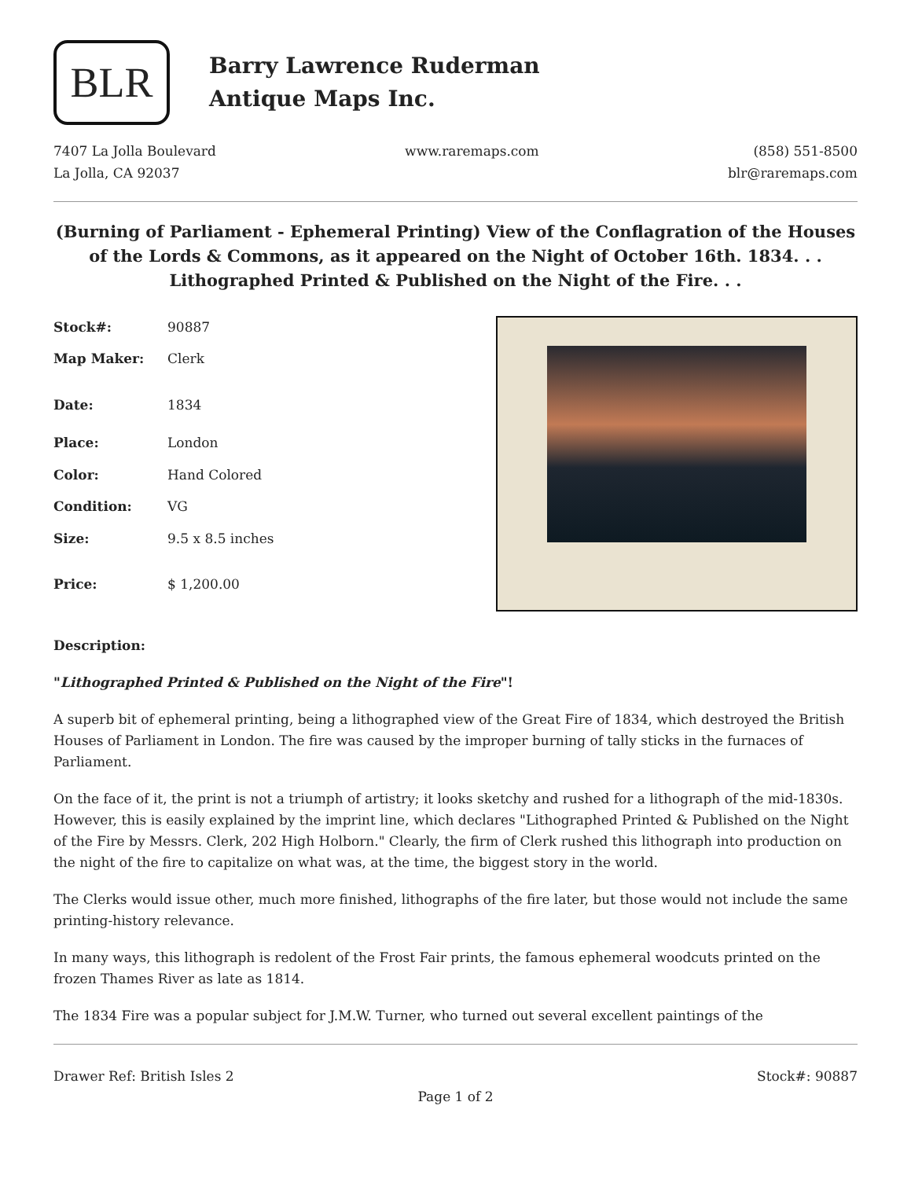BLR
Barry Lawrence Ruderman
Antique Maps Inc.
7407 La Jolla Boulevard
La Jolla, CA 92037
www.raremaps.com (858) 551-8500
blr@raremaps.com
(Burning of Parliament - Ephemeral Printing) View of the Conflagration of the Houses of the Lords & Commons, as it appeared on the Night of October 16th. 1834. . . Lithographed Printed & Published on the Night of the Fire. . .
| Stock#: | 90887 |
| Map Maker: | Clerk |
| Date: | 1834 |
| Place: | London |
| Color: | Hand Colored |
| Condition: | VG |
| Size: | 9.5 x 8.5 inches |
| Price: | $ 1,200.00 |
Description:
"Lithographed Printed & Published on the Night of the Fire"!
A superb bit of ephemeral printing, being a lithographed view of the Great Fire of 1834, which destroyed the British Houses of Parliament in London. The fire was caused by the improper burning of tally sticks in the furnaces of Parliament.
On the face of it, the print is not a triumph of artistry; it looks sketchy and rushed for a lithograph of the mid-1830s. However, this is easily explained by the imprint line, which declares "Lithographed Printed & Published on the Night of the Fire by Messrs. Clerk, 202 High Holborn." Clearly, the firm of Clerk rushed this lithograph into production on the night of the fire to capitalize on what was, at the time, the biggest story in the world.
The Clerks would issue other, much more finished, lithographs of the fire later, but those would not include the same printing-history relevance.
In many ways, this lithograph is redolent of the Frost Fair prints, the famous ephemeral woodcuts printed on the frozen Thames River as late as 1814.
The 1834 Fire was a popular subject for J.M.W. Turner, who turned out several excellent paintings of the
Drawer Ref: British Isles 2 Stock#: 90887
Page 1 of 2